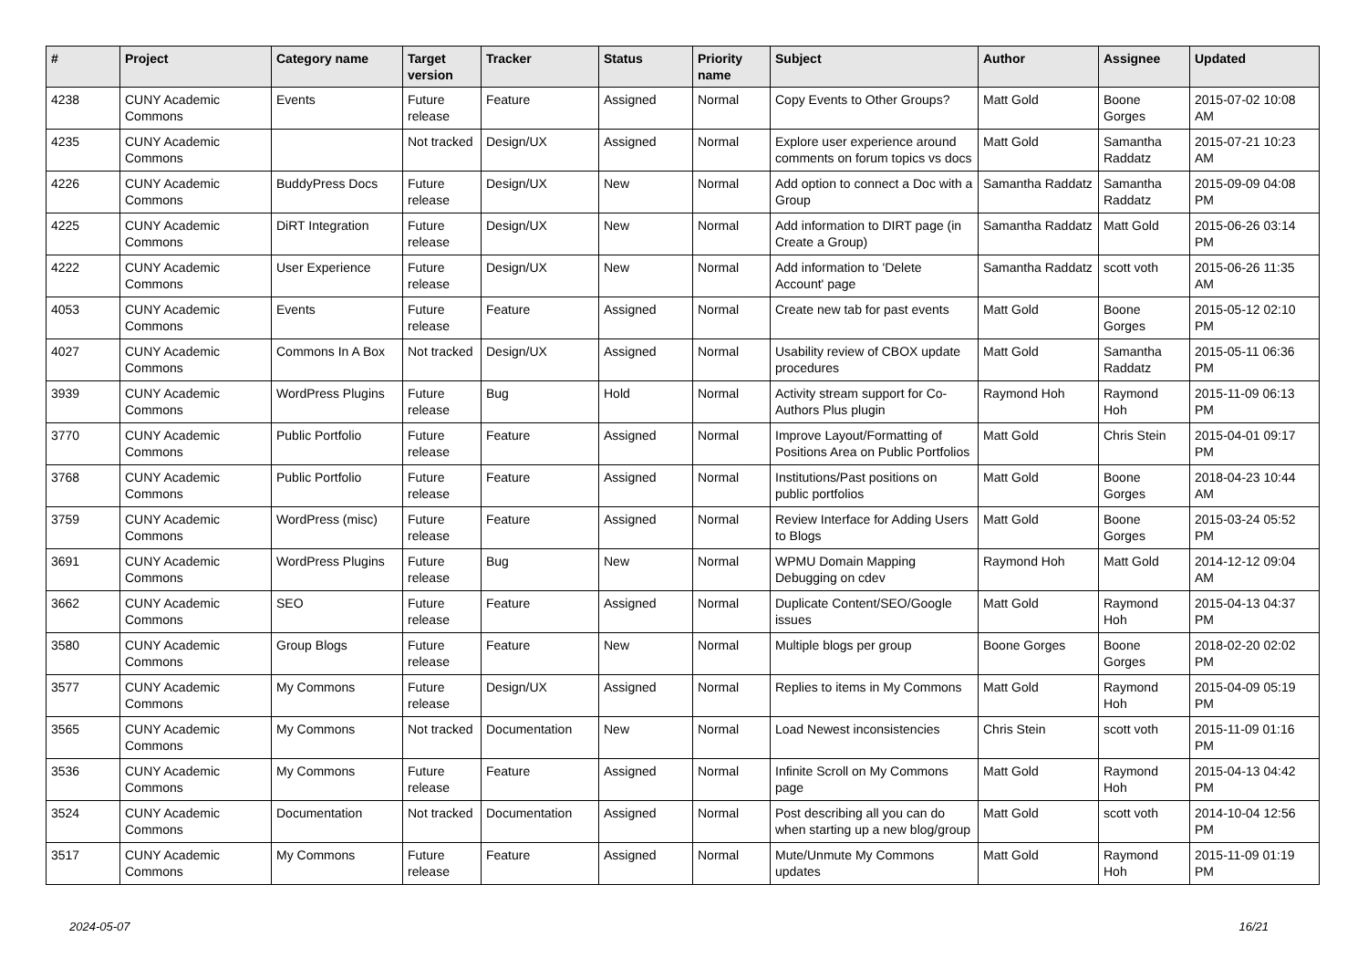| # | Project | Category name | Target version | Tracker | Status | Priority name | Subject | Author | Assignee | Updated |
| --- | --- | --- | --- | --- | --- | --- | --- | --- | --- | --- |
| 4238 | CUNY Academic Commons | Events | Future release | Feature | Assigned | Normal | Copy Events to Other Groups? | Matt Gold | Boone Gorges | 2015-07-02 10:08 AM |
| 4235 | CUNY Academic Commons | | Not tracked | Design/UX | Assigned | Normal | Explore user experience around comments on forum topics vs docs | Matt Gold | Samantha Raddatz | 2015-07-21 10:23 AM |
| 4226 | CUNY Academic Commons | BuddyPress Docs | Future release | Design/UX | New | Normal | Add option to connect a Doc with a Group | Samantha Raddatz | Samantha Raddatz | 2015-09-09 04:08 PM |
| 4225 | CUNY Academic Commons | DiRT Integration | Future release | Design/UX | New | Normal | Add information to DIRT page (in Create a Group) | Samantha Raddatz | Matt Gold | 2015-06-26 03:14 PM |
| 4222 | CUNY Academic Commons | User Experience | Future release | Design/UX | New | Normal | Add information to 'Delete Account' page | Samantha Raddatz | scott voth | 2015-06-26 11:35 AM |
| 4053 | CUNY Academic Commons | Events | Future release | Feature | Assigned | Normal | Create new tab for past events | Matt Gold | Boone Gorges | 2015-05-12 02:10 PM |
| 4027 | CUNY Academic Commons | Commons In A Box | Not tracked | Design/UX | Assigned | Normal | Usability review of CBOX update procedures | Matt Gold | Samantha Raddatz | 2015-05-11 06:36 PM |
| 3939 | CUNY Academic Commons | WordPress Plugins | Future release | Bug | Hold | Normal | Activity stream support for Co-Authors Plus plugin | Raymond Hoh | Raymond Hoh | 2015-11-09 06:13 PM |
| 3770 | CUNY Academic Commons | Public Portfolio | Future release | Feature | Assigned | Normal | Improve Layout/Formatting of Positions Area on Public Portfolios | Matt Gold | Chris Stein | 2015-04-01 09:17 PM |
| 3768 | CUNY Academic Commons | Public Portfolio | Future release | Feature | Assigned | Normal | Institutions/Past positions on public portfolios | Matt Gold | Boone Gorges | 2018-04-23 10:44 AM |
| 3759 | CUNY Academic Commons | WordPress (misc) | Future release | Feature | Assigned | Normal | Review Interface for Adding Users to Blogs | Matt Gold | Boone Gorges | 2015-03-24 05:52 PM |
| 3691 | CUNY Academic Commons | WordPress Plugins | Future release | Bug | New | Normal | WPMU Domain Mapping Debugging on cdev | Raymond Hoh | Matt Gold | 2014-12-12 09:04 AM |
| 3662 | CUNY Academic Commons | SEO | Future release | Feature | Assigned | Normal | Duplicate Content/SEO/Google issues | Matt Gold | Raymond Hoh | 2015-04-13 04:37 PM |
| 3580 | CUNY Academic Commons | Group Blogs | Future release | Feature | New | Normal | Multiple blogs per group | Boone Gorges | Boone Gorges | 2018-02-20 02:02 PM |
| 3577 | CUNY Academic Commons | My Commons | Future release | Design/UX | Assigned | Normal | Replies to items in My Commons | Matt Gold | Raymond Hoh | 2015-04-09 05:19 PM |
| 3565 | CUNY Academic Commons | My Commons | Not tracked | Documentation | New | Normal | Load Newest inconsistencies | Chris Stein | scott voth | 2015-11-09 01:16 PM |
| 3536 | CUNY Academic Commons | My Commons | Future release | Feature | Assigned | Normal | Infinite Scroll on My Commons page | Matt Gold | Raymond Hoh | 2015-04-13 04:42 PM |
| 3524 | CUNY Academic Commons | Documentation | Not tracked | Documentation | Assigned | Normal | Post describing all you can do when starting up a new blog/group | Matt Gold | scott voth | 2014-10-04 12:56 PM |
| 3517 | CUNY Academic Commons | My Commons | Future release | Feature | Assigned | Normal | Mute/Unmute My Commons updates | Matt Gold | Raymond Hoh | 2015-11-09 01:19 PM |
2024-05-07 16/21